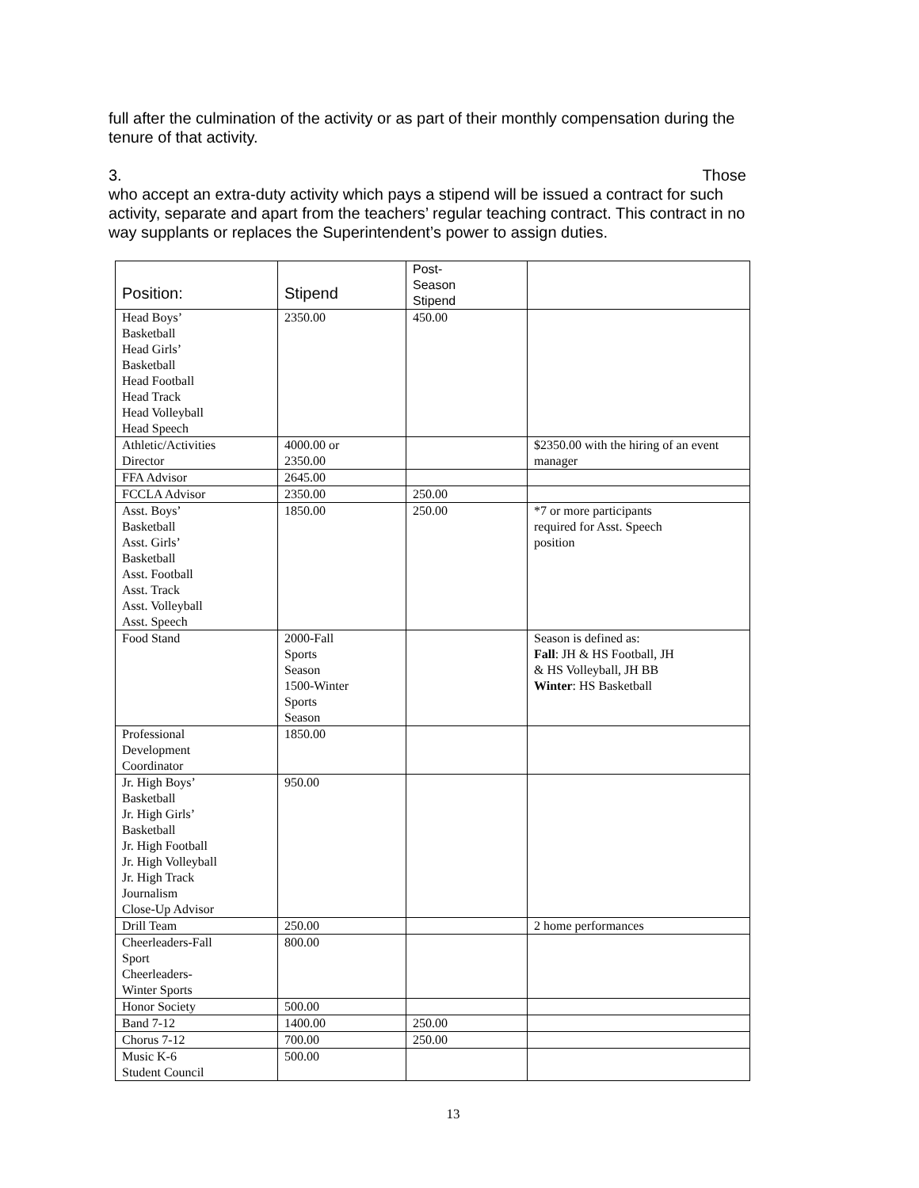full after the culmination of the activity or as part of their monthly compensation during the tenure of that activity.
3. Those
who accept an extra-duty activity which pays a stipend will be issued a contract for such activity, separate and apart from the teachers’ regular teaching contract. This contract in no way supplants or replaces the Superintendent’s power to assign duties.
| Position: | Stipend | Post- Season Stipend | |
| --- | --- | --- | --- |
| Head Boys’ Basketball Head Girls’ Basketball Head Football Head Track Head Volleyball Head Speech | 2350.00 | 450.00 | |
| Athletic/Activities Director | 4000.00 or 2350.00 | | $2350.00 with the hiring of an event manager |
| FFA Advisor | 2645.00 | | |
| FCCLA Advisor | 2350.00 | 250.00 | |
| Asst. Boys’ Basketball Asst. Girls’ Basketball Asst. Football Asst. Track Asst. Volleyball Asst. Speech | 1850.00 | 250.00 | *7 or more participants required for Asst. Speech position |
| Food Stand | 2000-Fall Sports Season 1500-Winter Sports Season | | Season is defined as: Fall : JH & HS Football, JH & HS Volleyball, JH BB Winter : HS Basketball |
| Professional Development Coordinator | 1850.00 | | |
| Jr. High Boys’ Basketball Jr. High Girls’ Basketball Jr. High Football Jr. High Volleyball Jr. High Track Journalism Close-Up Advisor | 950.00 | | |
| Drill Team | 250.00 | | 2 home performances |
| Cheerleaders-Fall Sport Cheerleaders- Winter Sports | 800.00 | | |
| Honor Society | 500.00 | | |
| Band 7-12 | 1400.00 | 250.00 | |
| Chorus 7-12 | 700.00 | 250.00 | |
| Music K-6 Student Council | 500.00 | | |
13